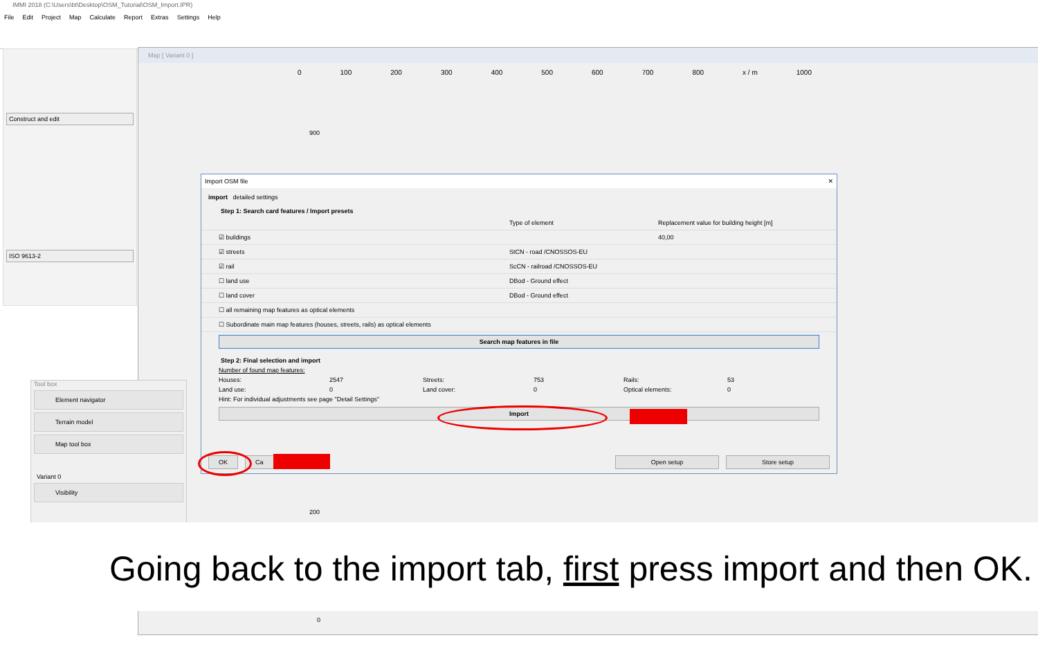IMMI 2018 (C:\Users\bt\Desktop\OSM_Tutorial\OSM_Import.IPR)
File Edit Project Map Calculate Report Extras Settings Help
Construct and edit
ISO 9613-2
Map [ Variant 0 ]
0 100 200 300 400 500 600 700 800 x / m 1000
900
200
0
Import OSM file ✕
import detailed settings
Step 1: Search card features / Import presets
Type of element Replacement value for building height [m]
☑ buildings 40,00
☑ streets StCN - road /CNOSSOS-EU
☑ rail ScCN - railroad /CNOSSOS-EU
☐ land use DBod - Ground effect
☐ land cover DBod - Ground effect
☐ all remaining map features as optical elements
☐ Subordinate main map features (houses, streets, rails) as optical elements
Search map features in file
Step 2: Final selection and import
Number of found map features:
Houses: 2547 Streets: 753 Rails: 53
Land use: 0 Land cover: 0 Optical elements: 0
Hint: For individual adjustments see page "Detail Settings"
Import
OK Ca Open setup Store setup
Tool box
Element navigator
Terrain model
Map tool box
Variant 0
Visibility
Going back to the import tab, first press import and then OK.